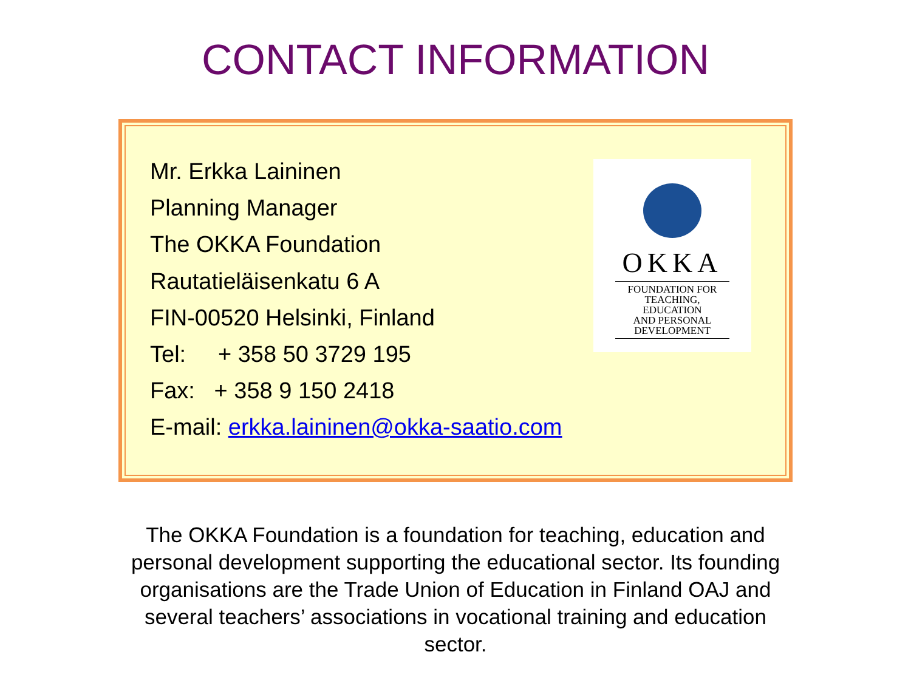CONTACT INFORMATION
Mr. Erkka Laininen
Planning Manager
The OKKA Foundation
Rautatieläisenkatu 6 A
FIN-00520 Helsinki, Finland
Tel: + 358 50 3729 195
Fax: + 358 9 150 2418
E-mail: erkka.laininen@okka-saatio.com
OKKA
FOUNDATION FOR
TEACHING, EDUCATION
AND PERSONAL
DEVELOPMENT
The OKKA Foundation is a foundation for teaching, education and personal development supporting the educational sector. Its founding organisations are the Trade Union of Education in Finland OAJ and several teachers’ associations in vocational training and education sector.